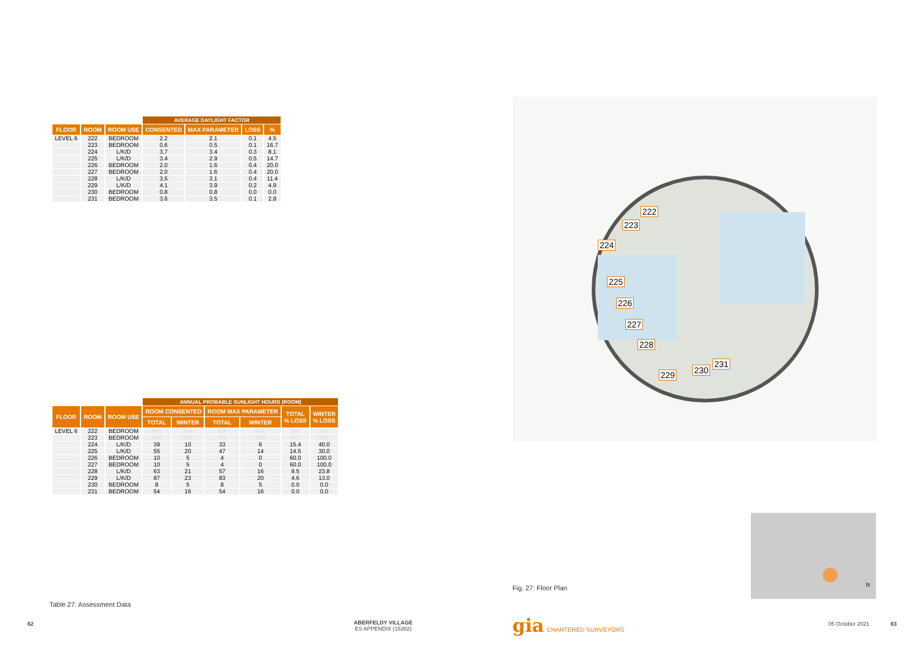| | | | AVERAGE DAYLIGHT FACTOR | | | |
| --- | --- | --- | --- | --- | --- | --- |
| FLOOR | ROOM | ROOM USE | CONSENTED | MAX PARAMETER | LOSS | % |
| LEVEL 6 | 222 | BEDROOM | 2.2 | 2.1 | 0.1 | 4.5 |
| | 223 | BEDROOM | 0.6 | 0.5 | 0.1 | 16.7 |
| | 224 | L/K/D | 3.7 | 3.4 | 0.3 | 8.1 |
| | 225 | L/K/D | 3.4 | 2.9 | 0.5 | 14.7 |
| | 226 | BEDROOM | 2.0 | 1.6 | 0.4 | 20.0 |
| | 227 | BEDROOM | 2.0 | 1.6 | 0.4 | 20.0 |
| | 228 | L/K/D | 3.5 | 3.1 | 0.4 | 11.4 |
| | 229 | L/K/D | 4.1 | 3.9 | 0.2 | 4.9 |
| | 230 | BEDROOM | 0.8 | 0.8 | 0.0 | 0.0 |
| | 231 | BEDROOM | 3.6 | 3.5 | 0.1 | 2.8 |
| | | | ANNUAL PROBABLE SUNLIGHT HOURS (ROOM) | | | | | |
| --- | --- | --- | --- | --- | --- | --- | --- | --- |
| FLOOR | ROOM | ROOM USE | ROOM CONSENTED | | ROOM MAX PARAMETER | | TOTAL % LOSS | WINTER % LOSS |
| | | | TOTAL | WINTER | TOTAL | WINTER | | |
| LEVEL 6 | 222 | BEDROOM | N/A | N/A | N/A | N/A | N/A | N/A |
| | 223 | BEDROOM | N/A | N/A | N/A | N/A | N/A | N/A |
| | 224 | L/K/D | 39 | 10 | 33 | 6 | 15.4 | 40.0 |
| | 225 | L/K/D | 55 | 20 | 47 | 14 | 14.5 | 30.0 |
| | 226 | BEDROOM | 10 | 5 | 4 | 0 | 60.0 | 100.0 |
| | 227 | BEDROOM | 10 | 5 | 4 | 0 | 60.0 | 100.0 |
| | 228 | L/K/D | 63 | 21 | 57 | 16 | 9.5 | 23.8 |
| | 229 | L/K/D | 87 | 23 | 83 | 20 | 4.6 | 13.0 |
| | 230 | BEDROOM | 8 | 5 | 8 | 5 | 0.0 | 0.0 |
| | 231 | BEDROOM | 54 | 16 | 54 | 16 | 0.0 | 0.0 |
Table 27: Assessment Data
222
223
224
225
226
227
228
229 230
231
N
Fig. 27: Floor Plan
62
ABERFELDY VILLAGE
ES APPENDIX (15382)
gia CHARTERED SURVEYORS 05 October 2021 63